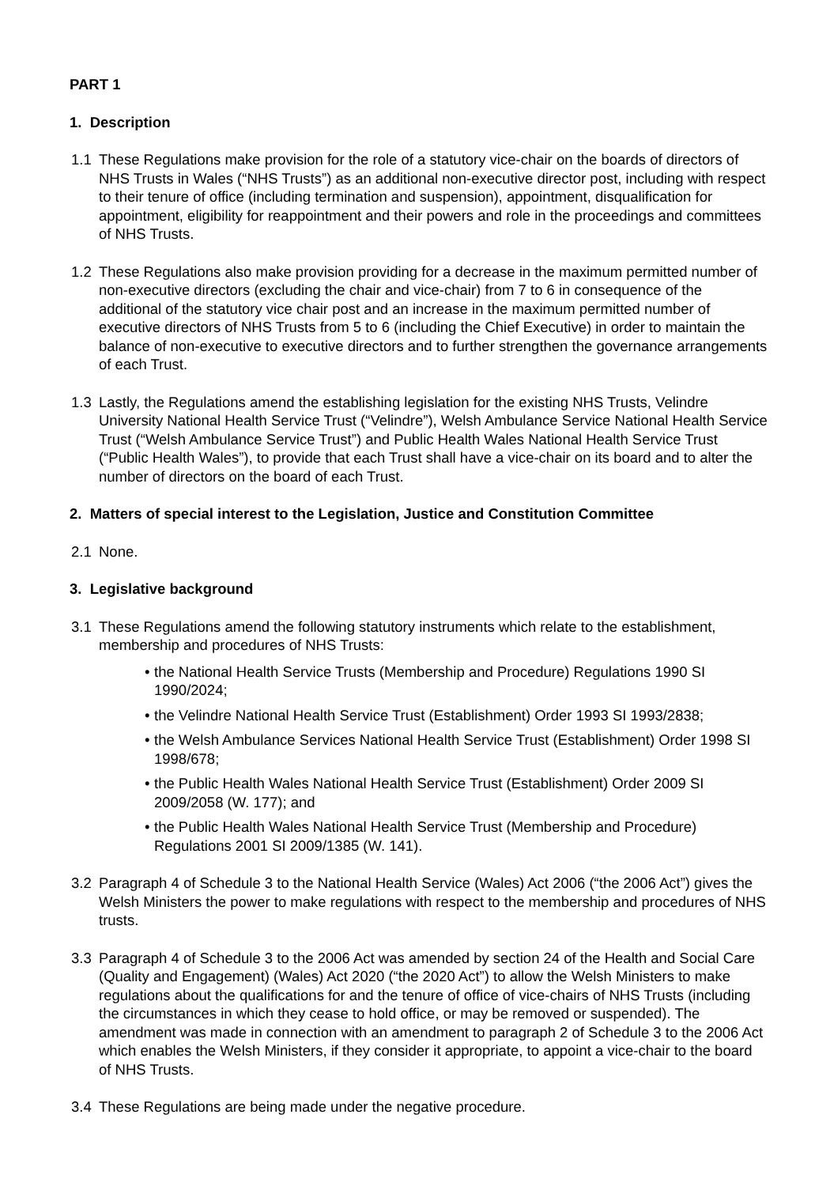PART 1
1. Description
1.1 These Regulations make provision for the role of a statutory vice-chair on the boards of directors of NHS Trusts in Wales (“NHS Trusts”) as an additional non-executive director post, including with respect to their tenure of office (including termination and suspension), appointment, disqualification for appointment, eligibility for reappointment and their powers and role in the proceedings and committees of NHS Trusts.
1.2 These Regulations also make provision providing for a decrease in the maximum permitted number of non-executive directors (excluding the chair and vice-chair) from 7 to 6 in consequence of the additional of the statutory vice chair post and an increase in the maximum permitted number of executive directors of NHS Trusts from 5 to 6 (including the Chief Executive) in order to maintain the balance of non-executive to executive directors and to further strengthen the governance arrangements of each Trust.
1.3 Lastly, the Regulations amend the establishing legislation for the existing NHS Trusts, Velindre University National Health Service Trust (“Velindre”), Welsh Ambulance Service National Health Service Trust (“Welsh Ambulance Service Trust”) and Public Health Wales National Health Service Trust (“Public Health Wales”), to provide that each Trust shall have a vice-chair on its board and to alter the number of directors on the board of each Trust.
2. Matters of special interest to the Legislation, Justice and Constitution Committee
2.1 None.
3. Legislative background
3.1 These Regulations amend the following statutory instruments which relate to the establishment, membership and procedures of NHS Trusts:
• the National Health Service Trusts (Membership and Procedure) Regulations 1990 SI 1990/2024;
• the Velindre National Health Service Trust (Establishment) Order 1993 SI 1993/2838;
• the Welsh Ambulance Services National Health Service Trust (Establishment) Order 1998 SI 1998/678;
• the Public Health Wales National Health Service Trust (Establishment) Order 2009 SI 2009/2058 (W. 177); and
• the Public Health Wales National Health Service Trust (Membership and Procedure) Regulations 2001 SI 2009/1385 (W. 141).
3.2 Paragraph 4 of Schedule 3 to the National Health Service (Wales) Act 2006 (“the 2006 Act”) gives the Welsh Ministers the power to make regulations with respect to the membership and procedures of NHS trusts.
3.3 Paragraph 4 of Schedule 3 to the 2006 Act was amended by section 24 of the Health and Social Care (Quality and Engagement) (Wales) Act 2020 (“the 2020 Act”) to allow the Welsh Ministers to make regulations about the qualifications for and the tenure of office of vice-chairs of NHS Trusts (including the circumstances in which they cease to hold office, or may be removed or suspended). The amendment was made in connection with an amendment to paragraph 2 of Schedule 3 to the 2006 Act which enables the Welsh Ministers, if they consider it appropriate, to appoint a vice-chair to the board of NHS Trusts.
3.4 These Regulations are being made under the negative procedure.